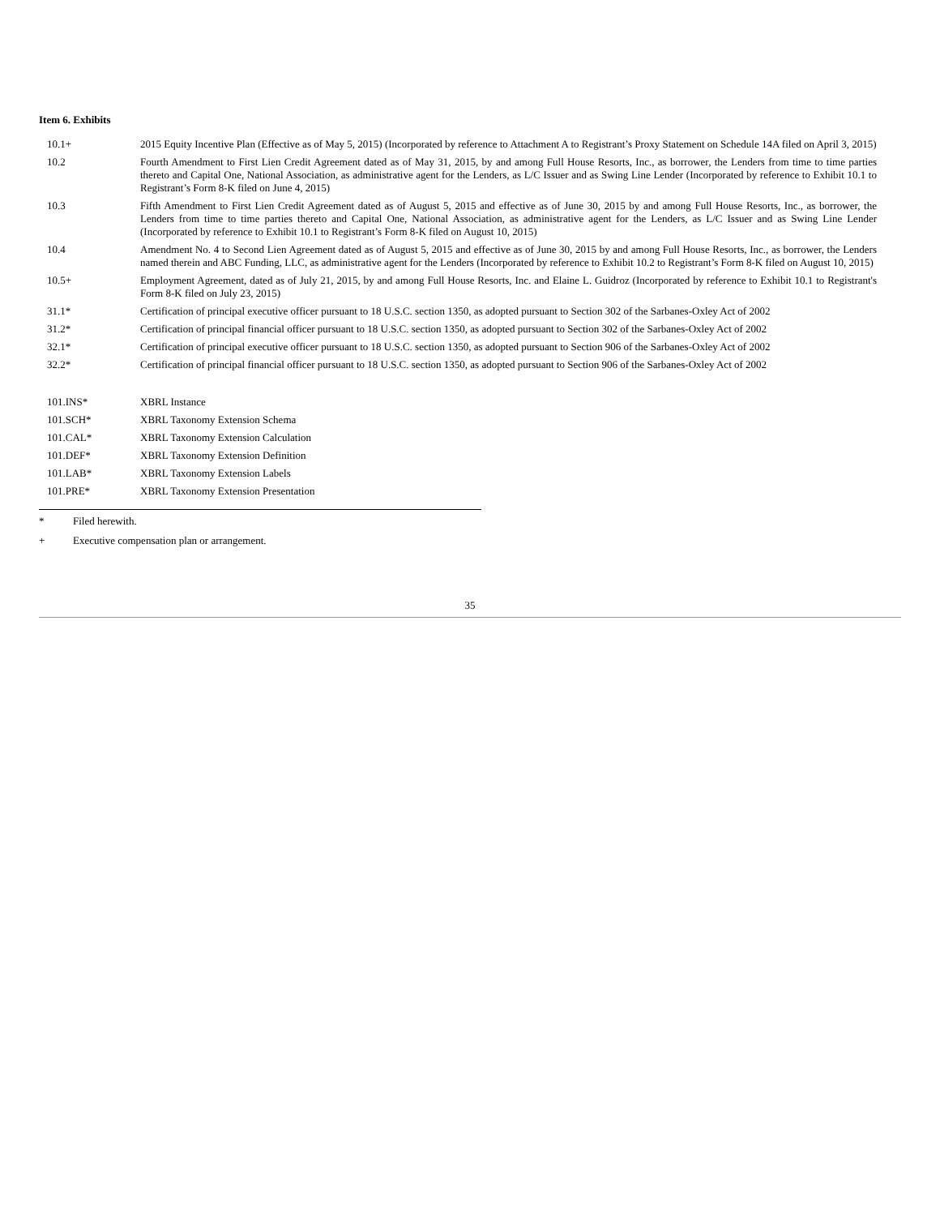Item 6. Exhibits
| 10.1+ | 2015 Equity Incentive Plan (Effective as of May 5, 2015) (Incorporated by reference to Attachment A to Registrant’s Proxy Statement on Schedule 14A filed on April 3, 2015) |
| 10.2 | Fourth Amendment to First Lien Credit Agreement dated as of May 31, 2015, by and among Full House Resorts, Inc., as borrower, the Lenders from time to time parties thereto and Capital One, National Association, as administrative agent for the Lenders, as L/C Issuer and as Swing Line Lender (Incorporated by reference to Exhibit 10.1 to Registrant’s Form 8-K filed on June 4, 2015) |
| 10.3 | Fifth Amendment to First Lien Credit Agreement dated as of August 5, 2015 and effective as of June 30, 2015 by and among Full House Resorts, Inc., as borrower, the Lenders from time to time parties thereto and Capital One, National Association, as administrative agent for the Lenders, as L/C Issuer and as Swing Line Lender (Incorporated by reference to Exhibit 10.1 to Registrant’s Form 8-K filed on August 10, 2015) |
| 10.4 | Amendment No. 4 to Second Lien Agreement dated as of August 5, 2015 and effective as of June 30, 2015 by and among Full House Resorts, Inc., as borrower, the Lenders named therein and ABC Funding, LLC, as administrative agent for the Lenders (Incorporated by reference to Exhibit 10.2 to Registrant’s Form 8-K filed on August 10, 2015) |
| 10.5+ | Employment Agreement, dated as of July 21, 2015, by and among Full House Resorts, Inc. and Elaine L. Guidroz (Incorporated by reference to Exhibit 10.1 to Registrant's Form 8-K filed on July 23, 2015) |
| 31.1* | Certification of principal executive officer pursuant to 18 U.S.C. section 1350, as adopted pursuant to Section 302 of the Sarbanes-Oxley Act of 2002 |
| 31.2* | Certification of principal financial officer pursuant to 18 U.S.C. section 1350, as adopted pursuant to Section 302 of the Sarbanes-Oxley Act of 2002 |
| 32.1* | Certification of principal executive officer pursuant to 18 U.S.C. section 1350, as adopted pursuant to Section 906 of the Sarbanes-Oxley Act of 2002 |
| 32.2* | Certification of principal financial officer pursuant to 18 U.S.C. section 1350, as adopted pursuant to Section 906 of the Sarbanes-Oxley Act of 2002 |
| 101.INS* | XBRL Instance |
| 101.SCH* | XBRL Taxonomy Extension Schema |
| 101.CAL* | XBRL Taxonomy Extension Calculation |
| 101.DEF* | XBRL Taxonomy Extension Definition |
| 101.LAB* | XBRL Taxonomy Extension Labels |
| 101.PRE* | XBRL Taxonomy Extension Presentation |
* Filed herewith.
+ Executive compensation plan or arrangement.
35